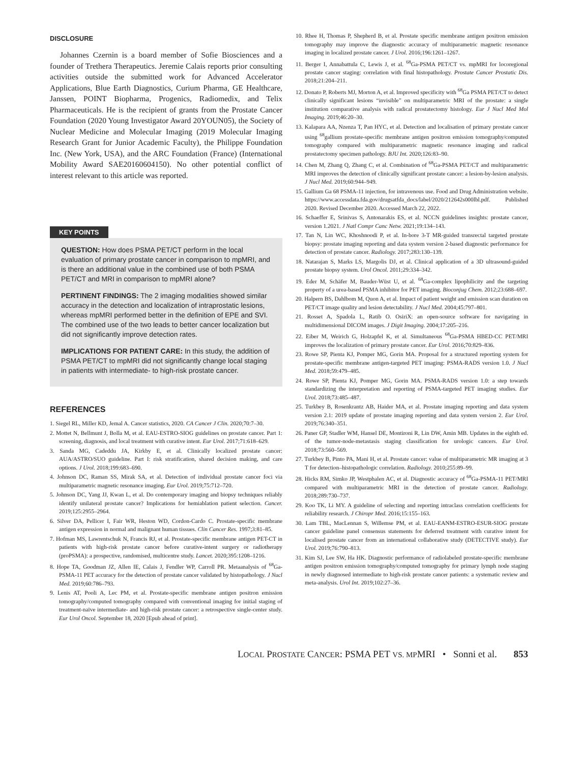DISCLOSURE
Johannes Czernin is a board member of Sofie Biosciences and a founder of Trethera Therapeutics. Jeremie Calais reports prior consulting activities outside the submitted work for Advanced Accelerator Applications, Blue Earth Diagnostics, Curium Pharma, GE Healthcare, Janssen, POINT Biopharma, Progenics, Radiomedix, and Telix Pharmaceuticals. He is the recipient of grants from the Prostate Cancer Foundation (2020 Young Investigator Award 20YOUN05), the Society of Nuclear Medicine and Molecular Imaging (2019 Molecular Imaging Research Grant for Junior Academic Faculty), the Philippe Foundation Inc. (New York, USA), and the ARC Foundation (France) (International Mobility Award SAE20160604150). No other potential conflict of interest relevant to this article was reported.
KEY POINTS
QUESTION: How does PSMA PET/CT perform in the local evaluation of primary prostate cancer in comparison to mpMRI, and is there an additional value in the combined use of both PSMA PET/CT and MRI in comparison to mpMRI alone?
PERTINENT FINDINGS: The 2 imaging modalities showed similar accuracy in the detection and localization of intraprostatic lesions, whereas mpMRI performed better in the definition of EPE and SVI. The combined use of the two leads to better cancer localization but did not significantly improve detection rates.
IMPLICATIONS FOR PATIENT CARE: In this study, the addition of PSMA PET/CT to mpMRI did not significantly change local staging in patients with intermediate- to high-risk prostate cancer.
REFERENCES
1. Siegel RL, Miller KD, Jemal A. Cancer statistics, 2020. CA Cancer J Clin. 2020;70:7–30.
2. Mottet N, Bellmunt J, Bolla M, et al. EAU-ESTRO-SIOG guidelines on prostate cancer. Part 1: screening, diagnosis, and local treatment with curative intent. Eur Urol. 2017;71:618–629.
3. Sanda MG, Cadeddu JA, Kirkby E, et al. Clinically localized prostate cancer: AUA/ASTRO/SUO guideline. Part I: risk stratification, shared decision making, and care options. J Urol. 2018;199:683–690.
4. Johnson DC, Raman SS, Mirak SA, et al. Detection of individual prostate cancer foci via multiparametric magnetic resonance imaging. Eur Urol. 2019;75:712–720.
5. Johnson DC, Yang JJ, Kwan L, et al. Do contemporary imaging and biopsy techniques reliably identify unilateral prostate cancer? Implications for hemiablation patient selection. Cancer. 2019;125:2955–2964.
6. Silver DA, Pellicer I, Fair WR, Heston WD, Cordon-Cardo C. Prostate-specific membrane antigen expression in normal and malignant human tissues. Clin Cancer Res. 1997;3:81–85.
7. Hofman MS, Lawrentschuk N, Francis RJ, et al. Prostate-specific membrane antigen PET-CT in patients with high-risk prostate cancer before curative-intent surgery or radiotherapy (proPSMA): a prospective, randomised, multicentre study. Lancet. 2020;395:1208–1216.
8. Hope TA, Goodman JZ, Allen IE, Calais J, Fendler WP, Carroll PR. Metaanalysis of <sup>68</sup>Ga-PSMA-11 PET accuracy for the detection of prostate cancer validated by histopathology. J Nucl Med. 2019;60:786–793.
9. Lenis AT, Pooli A, Lec PM, et al. Prostate-specific membrane antigen positron emission tomography/computed tomography compared with conventional imaging for initial staging of treatment-naïve intermediate- and high-risk prostate cancer: a retrospective single-center study. Eur Urol Oncol. September 18, 2020 [Epub ahead of print].
10. Rhee H, Thomas P, Shepherd B, et al. Prostate specific membrane antigen positron emission tomography may improve the diagnostic accuracy of multiparametric magnetic resonance imaging in localized prostate cancer. J Urol. 2016;196:1261–1267.
11. Berger I, Annabattula C, Lewis J, et al. <sup>68</sup>Ga-PSMA PET/CT vs. mpMRI for locoregional prostate cancer staging: correlation with final histopathology. Prostate Cancer Prostatic Dis. 2018;21:204–211.
12. Donato P, Roberts MJ, Morton A, et al. Improved specificity with <sup>68</sup>Ga PSMA PET/CT to detect clinically significant lesions “invisible” on multiparametric MRI of the prostate: a single institution comparative analysis with radical prostatectomy histology. Eur J Nucl Med Mol Imaging. 2019;46:20–30.
13. Kalapara AA, Nzenza T, Pan HYC, et al. Detection and localisation of primary prostate cancer using <sup>68</sup>gallium prostate-specific membrane antigen positron emission tomography/computed tomography compared with multiparametric magnetic resonance imaging and radical prostatectomy specimen pathology. BJU Int. 2020;126:83–90.
14. Chen M, Zhang Q, Zhang C, et al. Combination of <sup>68</sup>Ga-PSMA PET/CT and multiparametric MRI improves the detection of clinically significant prostate cancer: a lesion-by-lesion analysis. J Nucl Med. 2019;60:944–949.
15. Gallium Ga 68 PSMA-11 injection, for intravenous use. Food and Drug Administration website. https://www.accessdata.fda.gov/drugsatfda_docs/label/2020/212642s000lbl.pdf. Published 2020. Revised December 2020. Accessed March 22, 2022.
16. Schaeffer E, Srinivas S, Antonarakis ES, et al. NCCN guidelines insights: prostate cancer, version 1.2021. J Natl Compr Canc Netw. 2021;19:134–143.
17. Tan N, Lin WC, Khoshnoodi P, et al. In-bore 3-T MR-guided transrectal targeted prostate biopsy: prostate imaging reporting and data system version 2-based diagnostic performance for detection of prostate cancer. Radiology. 2017;283:130–139.
18. Natarajan S, Marks LS, Margolis DJ, et al. Clinical application of a 3D ultrasound-guided prostate biopsy system. Urol Oncol. 2011;29:334–342.
19. Eder M, Schäfer M, Bauder-Wüst U, et al. <sup>68</sup>Ga-complex lipophilicity and the targeting property of a urea-based PSMA inhibitor for PET imaging. Bioconjug Chem. 2012;23:688–697.
20. Halpern BS, Dahlbom M, Quon A, et al. Impact of patient weight and emission scan duration on PET/CT image quality and lesion detectability. J Nucl Med. 2004;45:797–801.
21. Rosset A, Spadola L, Ratib O. OsiriX: an open-source software for navigating in multidimensional DICOM images. J Digit Imaging. 2004;17:205–216.
22. Eiber M, Weirich G, Holzapfel K, et al. Simultaneous <sup>68</sup>Ga-PSMA HBED-CC PET/MRI improves the localization of primary prostate cancer. Eur Urol. 2016;70:829–836.
23. Rowe SP, Pienta KJ, Pomper MG, Gorin MA. Proposal for a structured reporting system for prostate-specific membrane antigen-targeted PET imaging: PSMA-RADS version 1.0. J Nucl Med. 2018;59:479–485.
24. Rowe SP, Pienta KJ, Pomper MG, Gorin MA. PSMA-RADS version 1.0: a step towards standardizing the interpretation and reporting of PSMA-targeted PET imaging studies. Eur Urol. 2018;73:485–487.
25. Turkbey B, Rosenkrantz AB, Haider MA, et al. Prostate imaging reporting and data system version 2.1: 2019 update of prostate imaging reporting and data system version 2. Eur Urol. 2019;76:340–351.
26. Paner GP, Stadler WM, Hansel DE, Montironi R, Lin DW, Amin MB. Updates in the eighth ed. of the tumor-node-metastasis staging classification for urologic cancers. Eur Urol. 2018;73:560–569.
27. Turkbey B, Pinto PA, Mani H, et al. Prostate cancer: value of multiparametric MR imaging at 3 T for detection–histopathologic correlation. Radiology. 2010;255:89–99.
28. Hicks RM, Simko JP, Westphalen AC, et al. Diagnostic accuracy of <sup>68</sup>Ga-PSMA-11 PET/MRI compared with multiparametric MRI in the detection of prostate cancer. Radiology. 2018;289:730–737.
29. Koo TK, Li MY. A guideline of selecting and reporting intraclass correlation coefficients for reliability research. J Chiropr Med. 2016;15:155–163.
30. Lam TBL, MacLennan S, Willemse PM, et al. EAU-EANM-ESTRO-ESUR-SIOG prostate cancer guideline panel consensus statements for deferred treatment with curative intent for localised prostate cancer from an international collaborative study (DETECTIVE study). Eur Urol. 2019;76:790–813.
31. Kim SJ, Lee SW, Ha HK. Diagnostic performance of radiolabeled prostate-specific membrane antigen positron emission tomography/computed tomography for primary lymph node staging in newly diagnosed intermediate to high-risk prostate cancer patients: a systematic review and meta-analysis. Urol Int. 2019;102:27–36.
LOCAL PROSTATE CANCER: PSMA PET VS. MPMRI • Sonni et al. 853